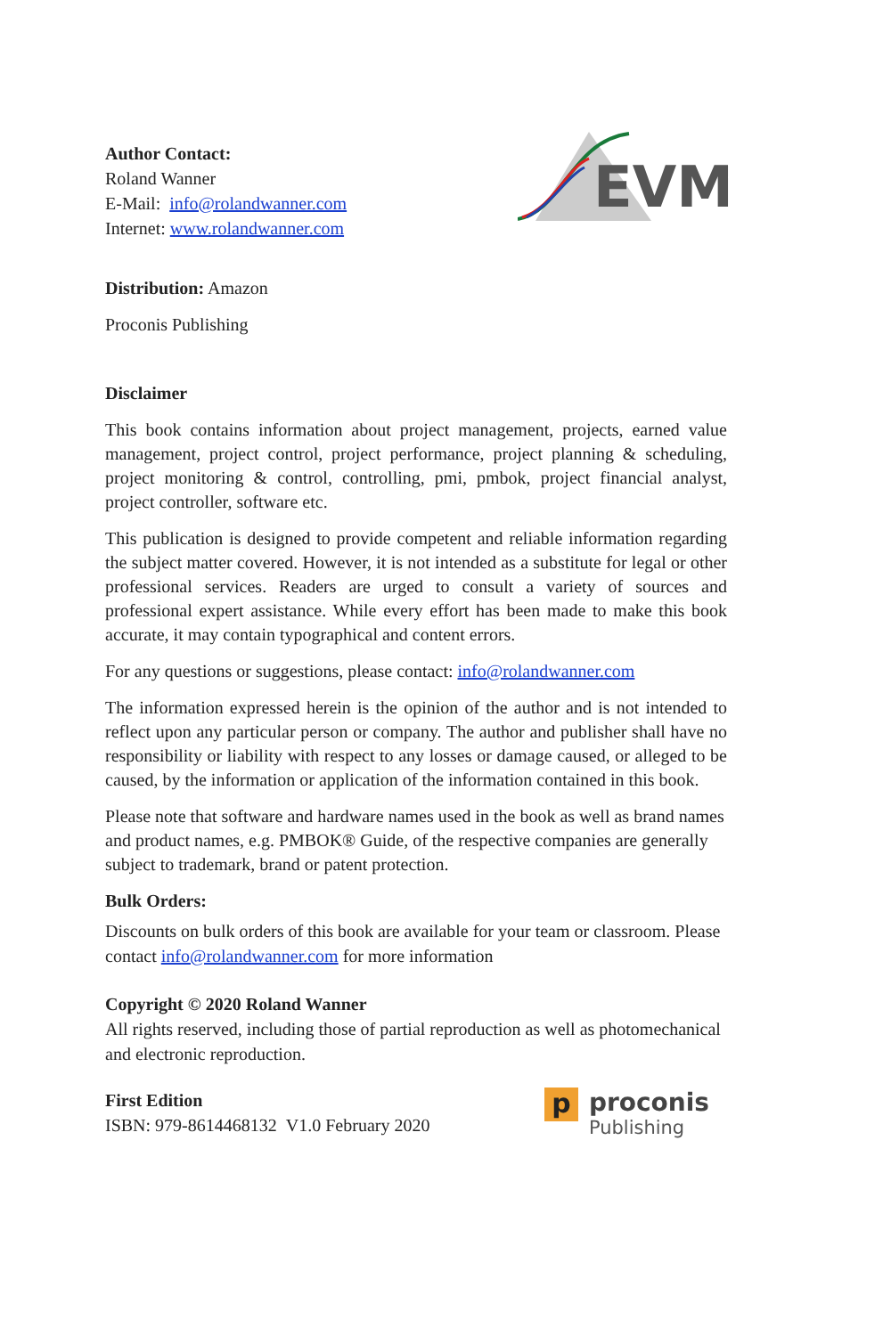Author Contact:
Roland Wanner
E-Mail: info@rolandwanner.com
Internet: www.rolandwanner.com
EVM
Distribution: Amazon
Proconis Publishing
Disclaimer
This book contains information about project management, projects, earned value management, project control, project performance, project planning & scheduling, project monitoring & control, controlling, pmi, pmbok, project financial analyst, project controller, software etc.
This publication is designed to provide competent and reliable information regarding the subject matter covered. However, it is not intended as a substitute for legal or other professional services. Readers are urged to consult a variety of sources and professional expert assistance. While every effort has been made to make this book accurate, it may contain typographical and content errors.
For any questions or suggestions, please contact: info@rolandwanner.com
The information expressed herein is the opinion of the author and is not intended to reflect upon any particular person or company. The author and publisher shall have no responsibility or liability with respect to any losses or damage caused, or alleged to be caused, by the information or application of the information contained in this book.
Please note that software and hardware names used in the book as well as brand names and product names, e.g. PMBOK® Guide, of the respective companies are generally subject to trademark, brand or patent protection.
Bulk Orders:
Discounts on bulk orders of this book are available for your team or classroom. Please contact info@rolandwanner.com for more information
Copyright © 2020 Roland Wanner
All rights reserved, including those of partial reproduction as well as photomechanical and electronic reproduction.
First Edition
ISBN: 979-8614468132 V1.0 February 2020
p
proconis
Publishing